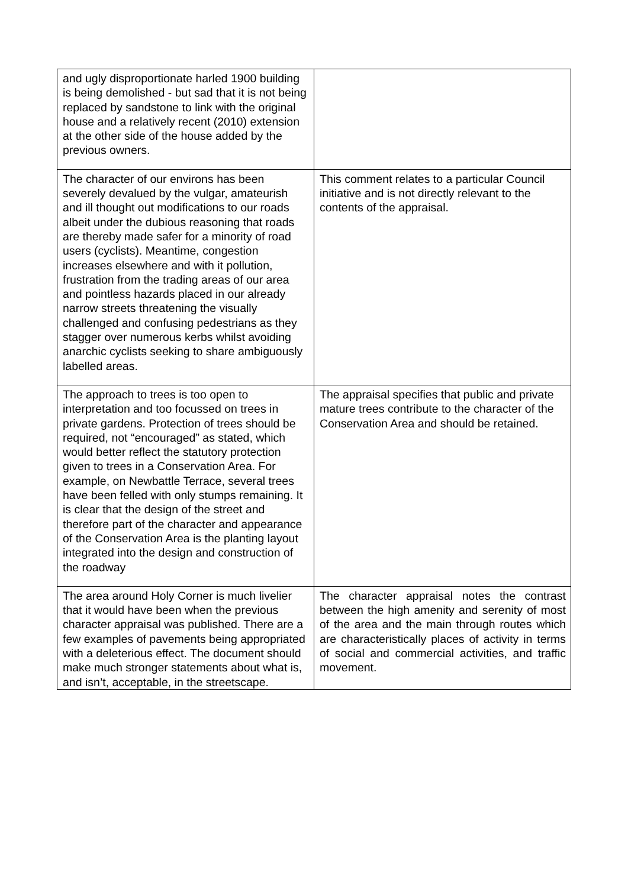| and ugly disproportionate harled 1900 building is being demolished - but sad that it is not being replaced by sandstone to link with the original house and a relatively recent (2010) extension at the other side of the house added by the previous owners. | |
| The character of our environs has been severely devalued by the vulgar, amateurish and ill thought out modifications to our roads albeit under the dubious reasoning that roads are thereby made safer for a minority of road users (cyclists). Meantime, congestion increases elsewhere and with it pollution, frustration from the trading areas of our area and pointless hazards placed in our already narrow streets threatening the visually challenged and confusing pedestrians as they stagger over numerous kerbs whilst avoiding anarchic cyclists seeking to share ambiguously labelled areas. | This comment relates to a particular Council initiative and is not directly relevant to the contents of the appraisal. |
| The approach to trees is too open to interpretation and too focussed on trees in private gardens. Protection of trees should be required, not “encouraged” as stated, which would better reflect the statutory protection given to trees in a Conservation Area. For example, on Newbattle Terrace, several trees have been felled with only stumps remaining. It is clear that the design of the street and therefore part of the character and appearance of the Conservation Area is the planting layout integrated into the design and construction of the roadway | The appraisal specifies that public and private mature trees contribute to the character of the Conservation Area and should be retained. |
| The area around Holy Corner is much livelier that it would have been when the previous character appraisal was published. There are a few examples of pavements being appropriated with a deleterious effect. The document should make much stronger statements about what is, and isn’t, acceptable, in the streetscape. | The character appraisal notes the contrast between the high amenity and serenity of most of the area and the main through routes which are characteristically places of activity in terms of social and commercial activities, and traffic movement. |